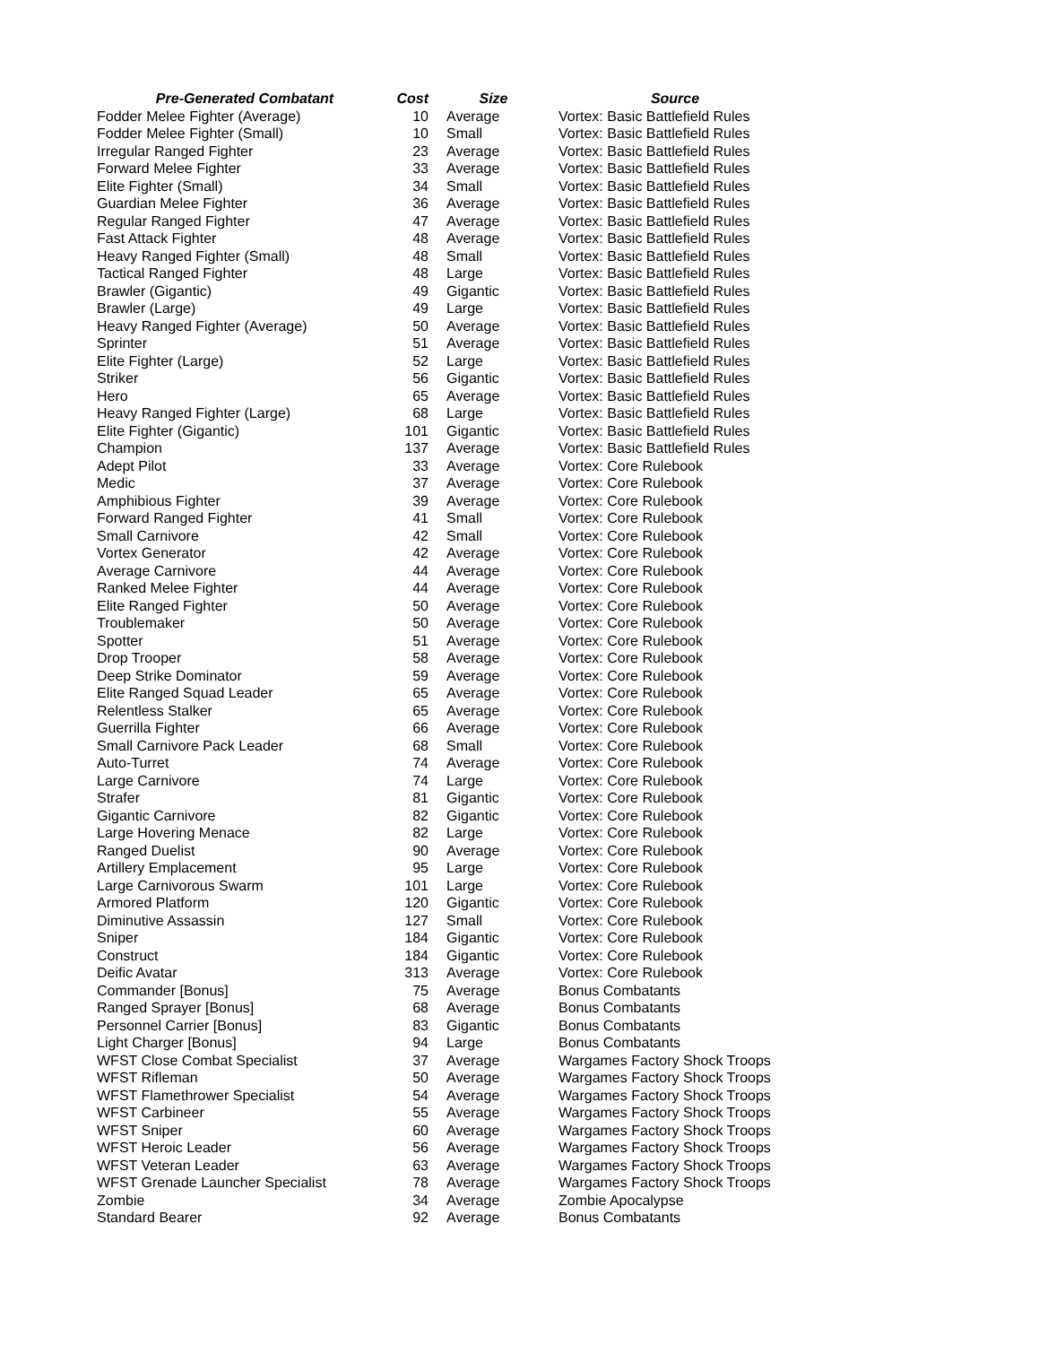| Pre-Generated Combatant | Cost | Size | Source |
| --- | --- | --- | --- |
| Fodder Melee Fighter (Average) | 10 | Average | Vortex: Basic Battlefield Rules |
| Fodder Melee Fighter (Small) | 10 | Small | Vortex: Basic Battlefield Rules |
| Irregular Ranged Fighter | 23 | Average | Vortex: Basic Battlefield Rules |
| Forward Melee Fighter | 33 | Average | Vortex: Basic Battlefield Rules |
| Elite Fighter (Small) | 34 | Small | Vortex: Basic Battlefield Rules |
| Guardian Melee Fighter | 36 | Average | Vortex: Basic Battlefield Rules |
| Regular Ranged Fighter | 47 | Average | Vortex: Basic Battlefield Rules |
| Fast Attack Fighter | 48 | Average | Vortex: Basic Battlefield Rules |
| Heavy Ranged Fighter (Small) | 48 | Small | Vortex: Basic Battlefield Rules |
| Tactical Ranged Fighter | 48 | Large | Vortex: Basic Battlefield Rules |
| Brawler (Gigantic) | 49 | Gigantic | Vortex: Basic Battlefield Rules |
| Brawler (Large) | 49 | Large | Vortex: Basic Battlefield Rules |
| Heavy Ranged Fighter (Average) | 50 | Average | Vortex: Basic Battlefield Rules |
| Sprinter | 51 | Average | Vortex: Basic Battlefield Rules |
| Elite Fighter (Large) | 52 | Large | Vortex: Basic Battlefield Rules |
| Striker | 56 | Gigantic | Vortex: Basic Battlefield Rules |
| Hero | 65 | Average | Vortex: Basic Battlefield Rules |
| Heavy Ranged Fighter (Large) | 68 | Large | Vortex: Basic Battlefield Rules |
| Elite Fighter (Gigantic) | 101 | Gigantic | Vortex: Basic Battlefield Rules |
| Champion | 137 | Average | Vortex: Basic Battlefield Rules |
| Adept Pilot | 33 | Average | Vortex: Core Rulebook |
| Medic | 37 | Average | Vortex: Core Rulebook |
| Amphibious Fighter | 39 | Average | Vortex: Core Rulebook |
| Forward Ranged Fighter | 41 | Small | Vortex: Core Rulebook |
| Small Carnivore | 42 | Small | Vortex: Core Rulebook |
| Vortex Generator | 42 | Average | Vortex: Core Rulebook |
| Average Carnivore | 44 | Average | Vortex: Core Rulebook |
| Ranked Melee Fighter | 44 | Average | Vortex: Core Rulebook |
| Elite Ranged Fighter | 50 | Average | Vortex: Core Rulebook |
| Troublemaker | 50 | Average | Vortex: Core Rulebook |
| Spotter | 51 | Average | Vortex: Core Rulebook |
| Drop Trooper | 58 | Average | Vortex: Core Rulebook |
| Deep Strike Dominator | 59 | Average | Vortex: Core Rulebook |
| Elite Ranged Squad Leader | 65 | Average | Vortex: Core Rulebook |
| Relentless Stalker | 65 | Average | Vortex: Core Rulebook |
| Guerrilla Fighter | 66 | Average | Vortex: Core Rulebook |
| Small Carnivore Pack Leader | 68 | Small | Vortex: Core Rulebook |
| Auto-Turret | 74 | Average | Vortex: Core Rulebook |
| Large Carnivore | 74 | Large | Vortex: Core Rulebook |
| Strafer | 81 | Gigantic | Vortex: Core Rulebook |
| Gigantic Carnivore | 82 | Gigantic | Vortex: Core Rulebook |
| Large Hovering Menace | 82 | Large | Vortex: Core Rulebook |
| Ranged Duelist | 90 | Average | Vortex: Core Rulebook |
| Artillery Emplacement | 95 | Large | Vortex: Core Rulebook |
| Large Carnivorous Swarm | 101 | Large | Vortex: Core Rulebook |
| Armored Platform | 120 | Gigantic | Vortex: Core Rulebook |
| Diminutive Assassin | 127 | Small | Vortex: Core Rulebook |
| Sniper | 184 | Gigantic | Vortex: Core Rulebook |
| Construct | 184 | Gigantic | Vortex: Core Rulebook |
| Deific Avatar | 313 | Average | Vortex: Core Rulebook |
| Commander [Bonus] | 75 | Average | Bonus Combatants |
| Ranged Sprayer [Bonus] | 68 | Average | Bonus Combatants |
| Personnel Carrier [Bonus] | 83 | Gigantic | Bonus Combatants |
| Light Charger [Bonus] | 94 | Large | Bonus Combatants |
| WFST Close Combat Specialist | 37 | Average | Wargames Factory Shock Troops |
| WFST Rifleman | 50 | Average | Wargames Factory Shock Troops |
| WFST Flamethrower Specialist | 54 | Average | Wargames Factory Shock Troops |
| WFST Carbineer | 55 | Average | Wargames Factory Shock Troops |
| WFST Sniper | 60 | Average | Wargames Factory Shock Troops |
| WFST Heroic Leader | 56 | Average | Wargames Factory Shock Troops |
| WFST Veteran Leader | 63 | Average | Wargames Factory Shock Troops |
| WFST Grenade Launcher Specialist | 78 | Average | Wargames Factory Shock Troops |
| Zombie | 34 | Average | Zombie Apocalypse |
| Standard Bearer | 92 | Average | Bonus Combatants |